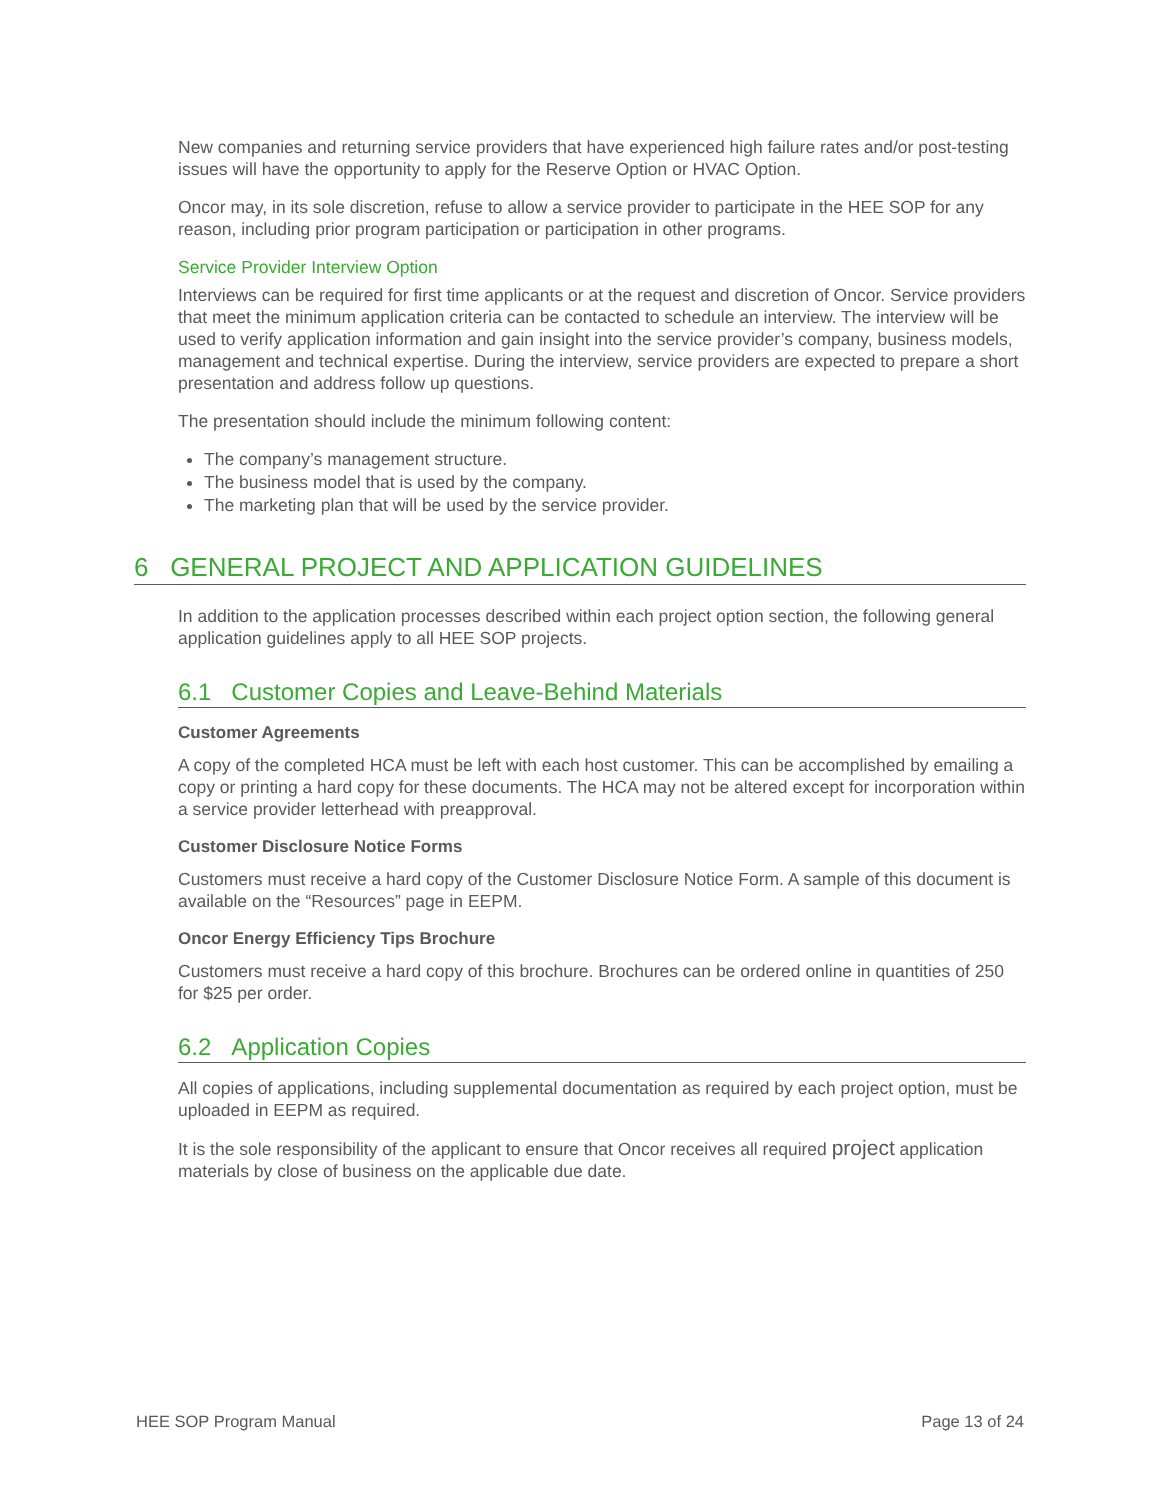New companies and returning service providers that have experienced high failure rates and/or post-testing issues will have the opportunity to apply for the Reserve Option or HVAC Option.
Oncor may, in its sole discretion, refuse to allow a service provider to participate in the HEE SOP for any reason, including prior program participation or participation in other programs.
Service Provider Interview Option
Interviews can be required for first time applicants or at the request and discretion of Oncor. Service providers that meet the minimum application criteria can be contacted to schedule an interview. The interview will be used to verify application information and gain insight into the service provider’s company, business models, management and technical expertise. During the interview, service providers are expected to prepare a short presentation and address follow up questions.
The presentation should include the minimum following content:
The company’s management structure.
The business model that is used by the company.
The marketing plan that will be used by the service provider.
6 GENERAL PROJECT AND APPLICATION GUIDELINES
In addition to the application processes described within each project option section, the following general application guidelines apply to all HEE SOP projects.
6.1 Customer Copies and Leave-Behind Materials
Customer Agreements
A copy of the completed HCA must be left with each host customer. This can be accomplished by emailing a copy or printing a hard copy for these documents. The HCA may not be altered except for incorporation within a service provider letterhead with preapproval.
Customer Disclosure Notice Forms
Customers must receive a hard copy of the Customer Disclosure Notice Form. A sample of this document is available on the “Resources” page in EEPM.
Oncor Energy Efficiency Tips Brochure
Customers must receive a hard copy of this brochure. Brochures can be ordered online in quantities of 250 for $25 per order.
6.2 Application Copies
All copies of applications, including supplemental documentation as required by each project option, must be uploaded in EEPM as required.
It is the sole responsibility of the applicant to ensure that Oncor receives all required project application materials by close of business on the applicable due date.
HEE SOP Program Manual Page 13 of 24